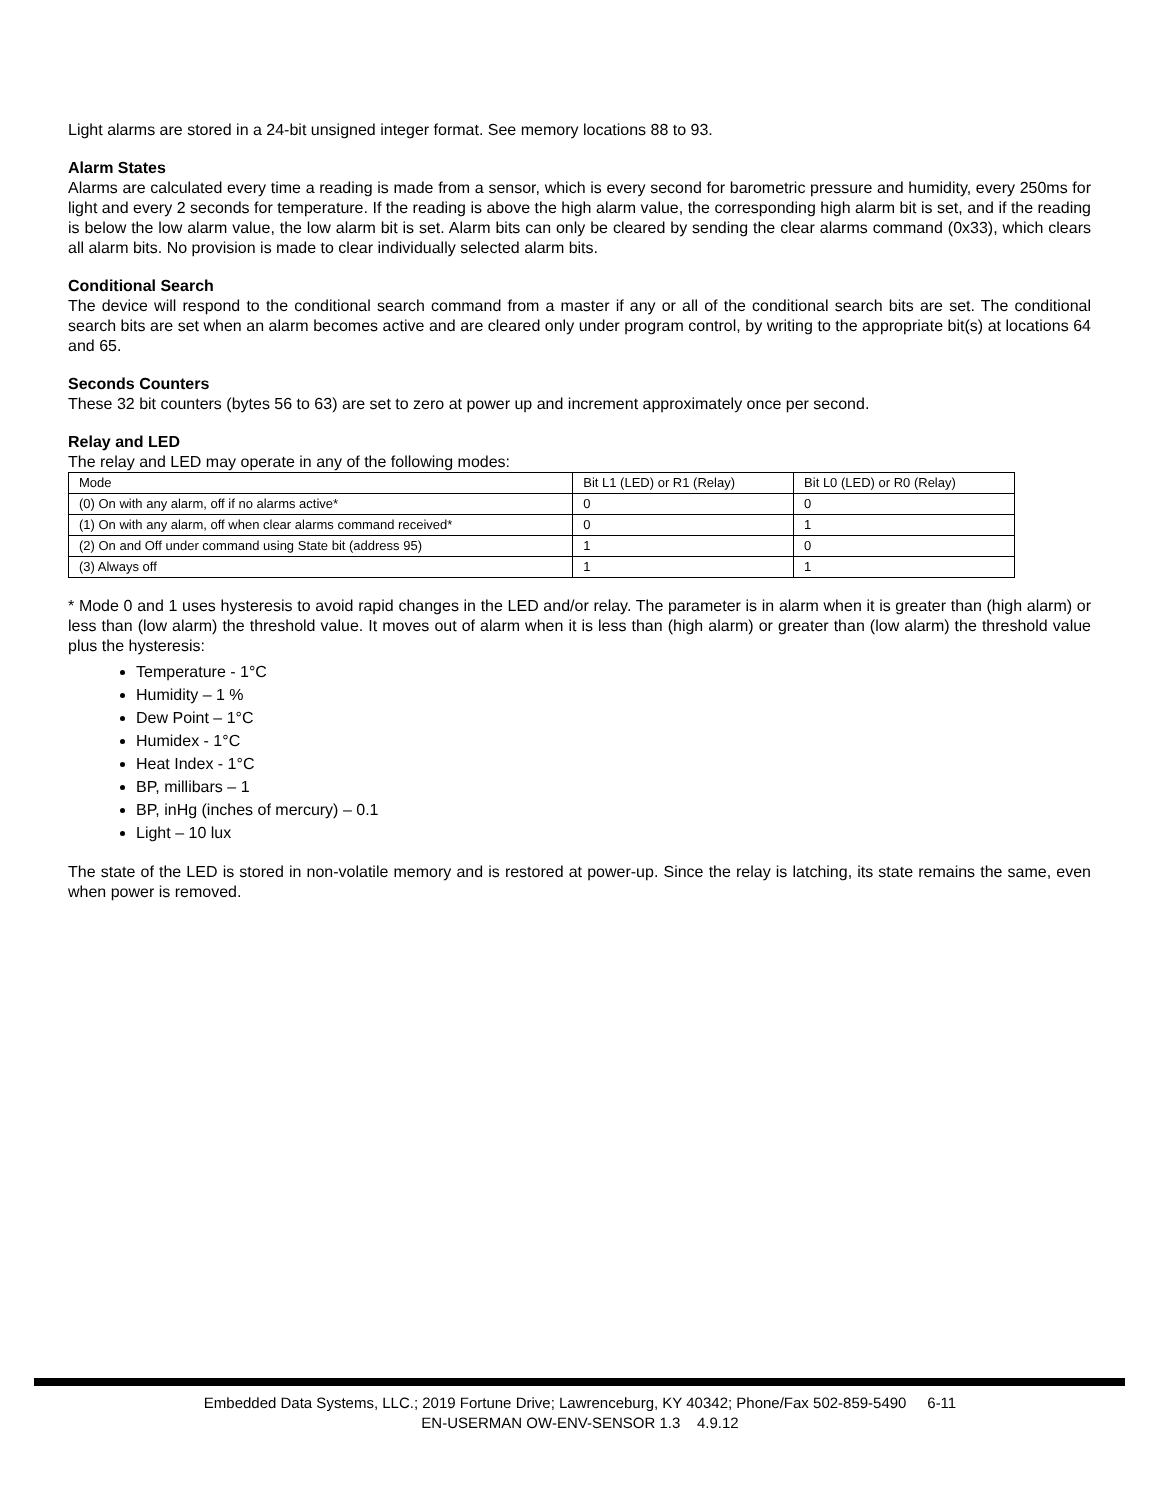Light alarms are stored in a 24-bit unsigned integer format. See memory locations 88 to 93.
Alarm States
Alarms are calculated every time a reading is made from a sensor, which is every second for barometric pressure and humidity, every 250ms for light and every 2 seconds for temperature. If the reading is above the high alarm value, the corresponding high alarm bit is set, and if the reading is below the low alarm value, the low alarm bit is set. Alarm bits can only be cleared by sending the clear alarms command (0x33), which clears all alarm bits. No provision is made to clear individually selected alarm bits.
Conditional Search
The device will respond to the conditional search command from a master if any or all of the conditional search bits are set. The conditional search bits are set when an alarm becomes active and are cleared only under program control, by writing to the appropriate bit(s) at locations 64 and 65.
Seconds Counters
These 32 bit counters (bytes 56 to 63) are set to zero at power up and increment approximately once per second.
Relay and LED
The relay and LED may operate in any of the following modes:
| Mode | Bit L1 (LED) or R1 (Relay) | Bit L0 (LED) or R0 (Relay) |
| (0) On with any alarm, off if no alarms active* | 0 | 0 |
| (1) On with any alarm, off when clear alarms command received* | 0 | 1 |
| (2) On and Off under command using State bit (address 95) | 1 | 0 |
| (3) Always off | 1 | 1 |
* Mode 0 and 1 uses hysteresis to avoid rapid changes in the LED and/or relay. The parameter is in alarm when it is greater than (high alarm) or less than (low alarm) the threshold value. It moves out of alarm when it is less than (high alarm) or greater than (low alarm) the threshold value plus the hysteresis:
Temperature - 1°C
Humidity – 1 %
Dew Point – 1°C
Humidex - 1°C
Heat Index - 1°C
BP, millibars – 1
BP, inHg (inches of mercury) – 0.1
Light – 10 lux
The state of the LED is stored in non-volatile memory and is restored at power-up. Since the relay is latching, its state remains the same, even when power is removed.
Embedded Data Systems, LLC.; 2019 Fortune Drive; Lawrenceburg, KY 40342; Phone/Fax 502-859-5490 6-11
EN-USERMAN OW-ENV-SENSOR 1.3 4.9.12